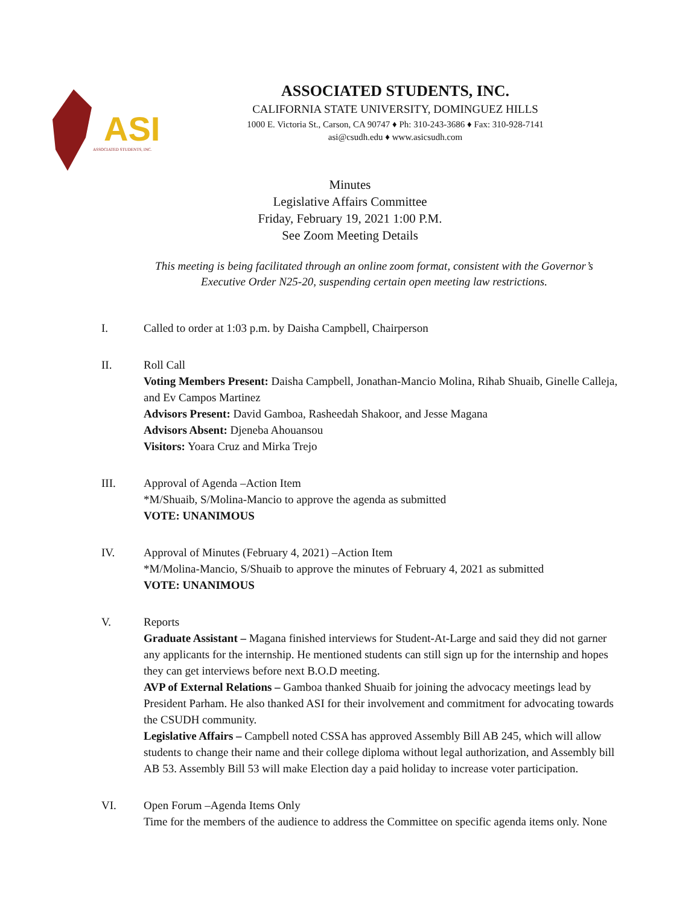ASI
ASSOCIATED STUDENTS, INC.
ASSOCIATED STUDENTS, INC.
CALIFORNIA STATE UNIVERSITY, DOMINGUEZ HILLS
1000 E. Victoria St., Carson, CA 90747 ♦ Ph: 310-243-3686 ♦ Fax: 310-928-7141
asi@csudh.edu ♦ www.asicsudh.com
Minutes
Legislative Affairs Committee
Friday, February 19, 2021 1:00 P.M.
See Zoom Meeting Details
This meeting is being facilitated through an online zoom format, consistent with the Governor’s Executive Order N25-20, suspending certain open meeting law restrictions.
I. Called to order at 1:03 p.m. by Daisha Campbell, Chairperson
II. Roll Call
Voting Members Present: Daisha Campbell, Jonathan-Mancio Molina, Rihab Shuaib, Ginelle Calleja, and Ev Campos Martinez
Advisors Present: David Gamboa, Rasheedah Shakoor, and Jesse Magana
Advisors Absent: Djeneba Ahouansou
Visitors: Yoara Cruz and Mirka Trejo
III. Approval of Agenda –Action Item
*M/Shuaib, S/Molina-Mancio to approve the agenda as submitted
VOTE: UNANIMOUS
IV. Approval of Minutes (February 4, 2021) –Action Item
*M/Molina-Mancio, S/Shuaib to approve the minutes of February 4, 2021 as submitted
VOTE: UNANIMOUS
V. Reports
Graduate Assistant – Magana finished interviews for Student-At-Large and said they did not garner any applicants for the internship. He mentioned students can still sign up for the internship and hopes they can get interviews before next B.O.D meeting.
AVP of External Relations – Gamboa thanked Shuaib for joining the advocacy meetings lead by President Parham. He also thanked ASI for their involvement and commitment for advocating towards the CSUDH community.
Legislative Affairs – Campbell noted CSSA has approved Assembly Bill AB 245, which will allow students to change their name and their college diploma without legal authorization, and Assembly bill AB 53. Assembly Bill 53 will make Election day a paid holiday to increase voter participation.
VI. Open Forum –Agenda Items Only
Time for the members of the audience to address the Committee on specific agenda items only. None